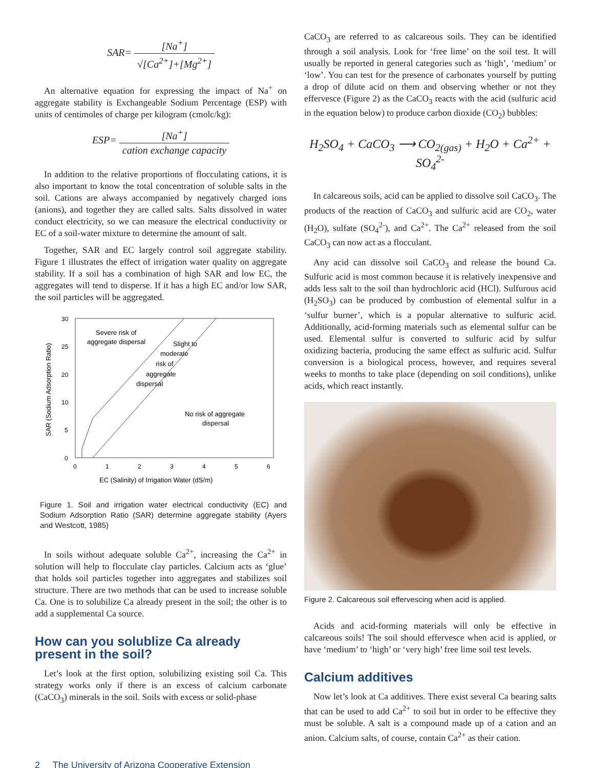SAR= [Na<sup>+</sup>] √[Ca<sup>2+</sup>]+[Mg<sup>2+</sup>]
An alternative equation for expressing the impact of Na<sup>+</sup> on aggregate stability is Exchangeable Sodium Percentage (ESP) with units of centimoles of charge per kilogram (cmolc/kg):
ESP= [Na<sup>+</sup>] cation exchange capacity
In addition to the relative proportions of flocculating cations, it is also important to know the total concentration of soluble salts in the soil. Cations are always accompanied by negatively charged ions (anions), and together they are called salts. Salts dissolved in water conduct electricity, so we can measure the electrical conductivity or EC of a soil-water mixture to determine the amount of salt.
Together, SAR and EC largely control soil aggregate stability. Figure 1 illustrates the effect of irrigation water quality on aggregate stability. If a soil has a combination of high SAR and low EC, the aggregates will tend to disperse. If it has a high EC and/or low SAR, the soil particles will be aggregated.
30
25
20
10
5
0
0
1
2
3
4
5
6
Severe risk of
aggregate dispersal
Slight to
moderate
risk of
aggregate
dispersal
No risk of aggregate
dispersal
EC (Salinity) of Irrigation Water (dS/m)
SAR (Sodium Adsorption Ratio)
Figure 1. Soil and irrigation water electrical conductivity (EC) and Sodium Adsorption Ratio (SAR) determine aggregate stability (Ayers and Westcott, 1985)
In soils without adequate soluble Ca<sup>2+</sup>, increasing the Ca<sup>2+</sup> in solution will help to flocculate clay particles. Calcium acts as ‘glue’ that holds soil particles together into aggregates and stabilizes soil structure. There are two methods that can be used to increase soluble Ca. One is to solubilize Ca already present in the soil; the other is to add a supplemental Ca source.
How can you solublize Ca already present in the soil?
Let’s look at the first option, solubilizing existing soil Ca. This strategy works only if there is an excess of calcium carbonate (CaCO<sub>3</sub>) minerals in the soil. Soils with excess or solid-phase
CaCO<sub>3</sub> are referred to as calcareous soils. They can be identified through a soil analysis. Look for ‘free lime’ on the soil test. It will usually be reported in general categories such as ‘high’, ‘medium’ or ‘low’. You can test for the presence of carbonates yourself by putting a drop of dilute acid on them and observing whether or not they effervesce (Figure 2) as the CaCO<sub>3</sub> reacts with the acid (sulfuric acid in the equation below) to produce carbon dioxide (CO<sub>2</sub>) bubbles:
H<sub>2</sub>SO<sub>4</sub> + CaCO<sub>3</sub> ⟶ CO<sub>2(gas)</sub> + H<sub>2</sub>O + Ca<sup>2+</sup> + SO<sub>4</sub><sup>2-</sup>
In calcareous soils, acid can be applied to dissolve soil CaCO<sub>3</sub>. The products of the reaction of CaCO<sub>3</sub> and sulfuric acid are CO<sub>2</sub>, water (H<sub>2</sub>O), sulfate (SO<sub>4</sub><sup>2-</sup>), and Ca<sup>2+</sup>. The Ca<sup>2+</sup> released from the soil CaCO<sub>3</sub> can now act as a flocculant.
Any acid can dissolve soil CaCO<sub>3</sub> and release the bound Ca. Sulfuric acid is most common because it is relatively inexpensive and adds less salt to the soil than hydrochloric acid (HCl). Sulfurous acid (H<sub>2</sub>SO<sub>3</sub>) can be produced by combustion of elemental sulfur in a ‘sulfur burner’, which is a popular alternative to sulfuric acid. Additionally, acid-forming materials such as elemental sulfur can be used. Elemental sulfur is converted to sulfuric acid by sulfur oxidizing bacteria, producing the same effect as sulfuric acid. Sulfur conversion is a biological process, however, and requires several weeks to months to take place (depending on soil conditions), unlike acids, which react instantly.
Figure 2. Calcareous soil effervescing when acid is applied.
Acids and acid-forming materials will only be effective in calcareous soils! The soil should effervesce when acid is applied, or have ‘medium’ to ‘high’ or ‘very high’ free lime soil test levels.
Calcium additives
Now let’s look at Ca additives. There exist several Ca bearing salts that can be used to add Ca<sup>2+</sup> to soil but in order to be effective they must be soluble. A salt is a compound made up of a cation and an anion. Calcium salts, of course, contain Ca<sup>2+</sup> as their cation.
2 The University of Arizona Cooperative Extension